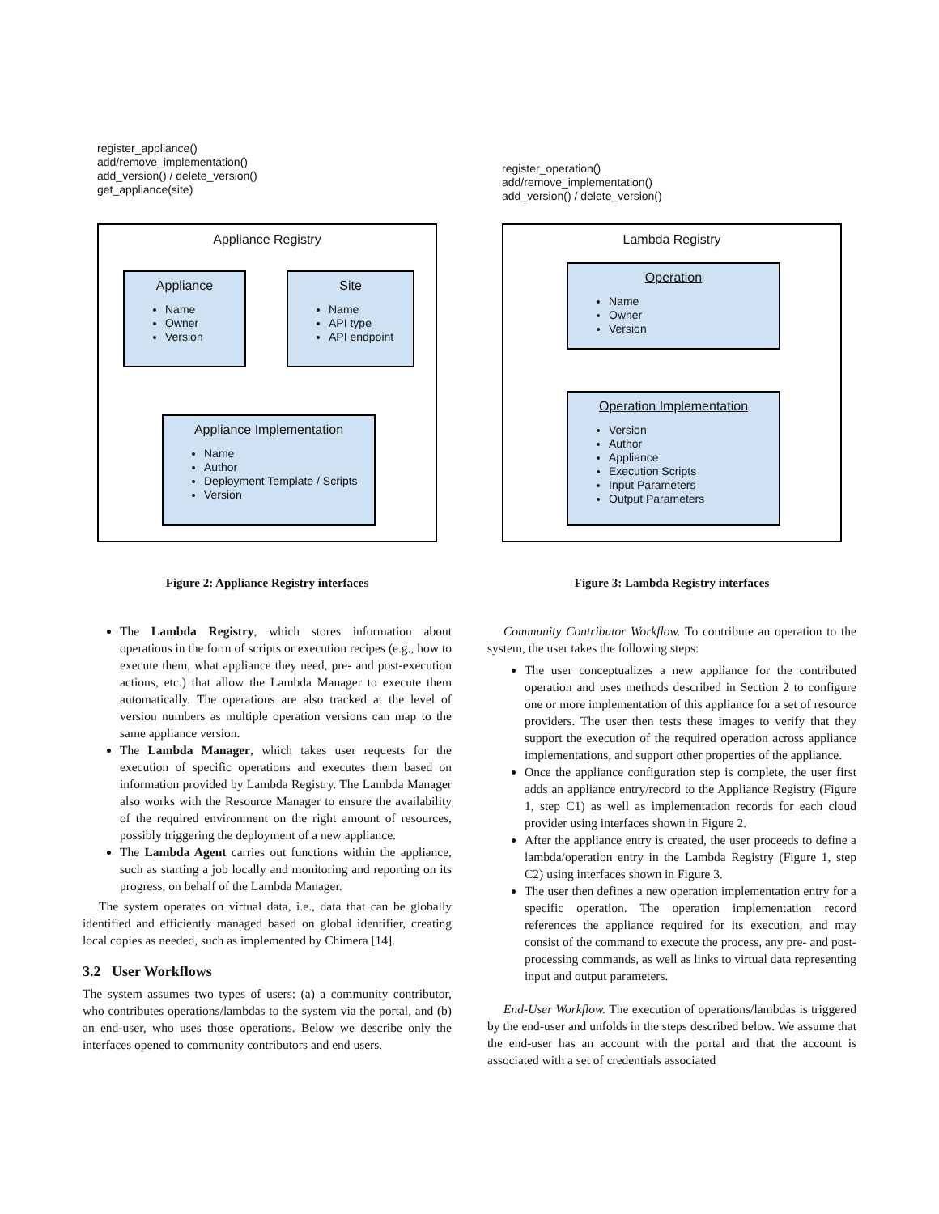register_appliance()
add/remove_implementation()
add_version() / delete_version()
get_appliance(site)
Appliance Registry
Appliance
Name
Owner
Version
Site
Name
API type
API endpoint
Appliance Implementation
Name
Author
Deployment Template / Scripts
Version
Figure 2: Appliance Registry interfaces
The Lambda Registry, which stores information about operations in the form of scripts or execution recipes (e.g., how to execute them, what appliance they need, pre- and post-execution actions, etc.) that allow the Lambda Manager to execute them automatically. The operations are also tracked at the level of version numbers as multiple operation versions can map to the same appliance version.
The Lambda Manager, which takes user requests for the execution of specific operations and executes them based on information provided by Lambda Registry. The Lambda Manager also works with the Resource Manager to ensure the availability of the required environment on the right amount of resources, possibly triggering the deployment of a new appliance.
The Lambda Agent carries out functions within the appliance, such as starting a job locally and monitoring and reporting on its progress, on behalf of the Lambda Manager.
The system operates on virtual data, i.e., data that can be globally identified and efficiently managed based on global identifier, creating local copies as needed, such as implemented by Chimera [14].
3.2 User Workflows
The system assumes two types of users: (a) a community contributor, who contributes operations/lambdas to the system via the portal, and (b) an end-user, who uses those operations. Below we describe only the interfaces opened to community contributors and end users.
register_operation()
add/remove_implementation()
add_version() / delete_version()
Lambda Registry
Operation
Name
Owner
Version
Operation Implementation
Version
Author
Appliance
Execution Scripts
Input Parameters
Output Parameters
Figure 3: Lambda Registry interfaces
Community Contributor Workflow. To contribute an operation to the system, the user takes the following steps:
The user conceptualizes a new appliance for the contributed operation and uses methods described in Section 2 to configure one or more implementation of this appliance for a set of resource providers. The user then tests these images to verify that they support the execution of the required operation across appliance implementations, and support other properties of the appliance.
Once the appliance configuration step is complete, the user first adds an appliance entry/record to the Appliance Registry (Figure 1, step C1) as well as implementation records for each cloud provider using interfaces shown in Figure 2.
After the appliance entry is created, the user proceeds to define a lambda/operation entry in the Lambda Registry (Figure 1, step C2) using interfaces shown in Figure 3.
The user then defines a new operation implementation entry for a specific operation. The operation implementation record references the appliance required for its execution, and may consist of the command to execute the process, any pre- and post- processing commands, as well as links to virtual data representing input and output parameters.
End-User Workflow. The execution of operations/lambdas is triggered by the end-user and unfolds in the steps described below. We assume that the end-user has an account with the portal and that the account is associated with a set of credentials associated